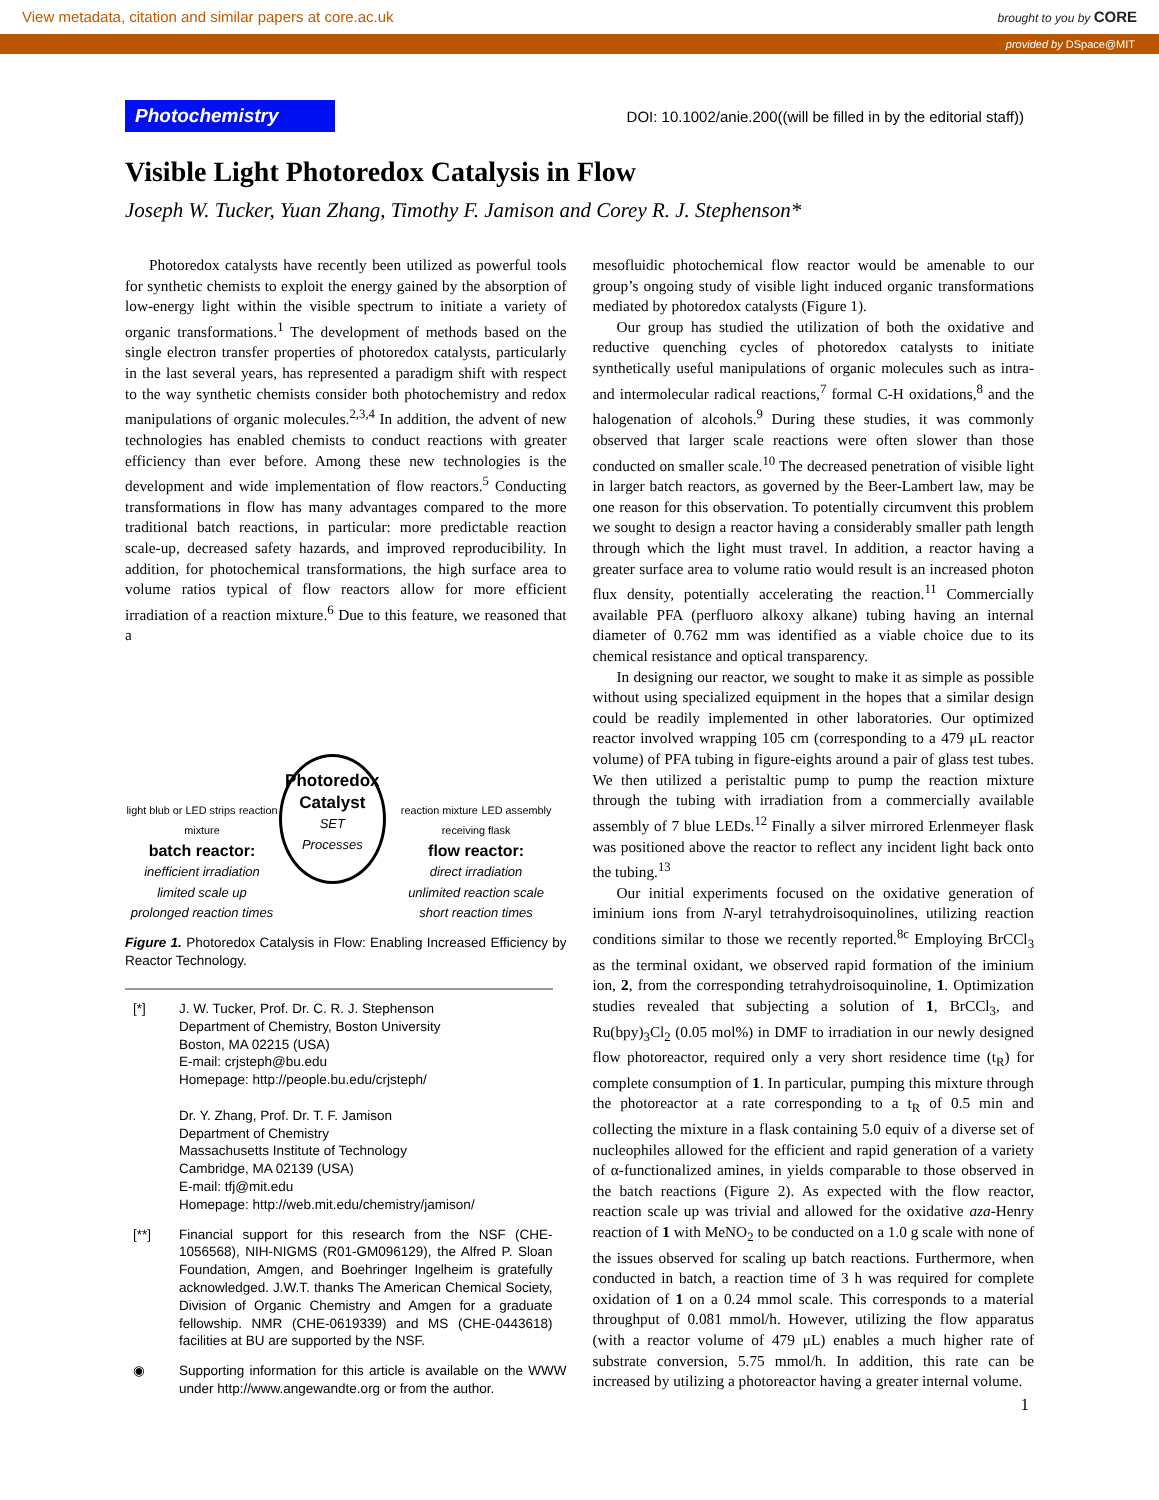View metadata, citation and similar papers at core.ac.uk brought to you by CORE
provided by DSpace@MIT
Photochemistry
DOI: 10.1002/anie.200((will be filled in by the editorial staff))
Visible Light Photoredox Catalysis in Flow
Joseph W. Tucker, Yuan Zhang, Timothy F. Jamison and Corey R. J. Stephenson*
Photoredox catalysts have recently been utilized as powerful tools for synthetic chemists to exploit the energy gained by the absorption of low-energy light within the visible spectrum to initiate a variety of organic transformations.<sup>1</sup> The development of methods based on the single electron transfer properties of photoredox catalysts, particularly in the last several years, has represented a paradigm shift with respect to the way synthetic chemists consider both photochemistry and redox manipulations of organic molecules.<sup>2,3,4</sup> In addition, the advent of new technologies has enabled chemists to conduct reactions with greater efficiency than ever before. Among these new technologies is the development and wide implementation of flow reactors.<sup>5</sup> Conducting transformations in flow has many advantages compared to the more traditional batch reactions, in particular: more predictable reaction scale-up, decreased safety hazards, and improved reproducibility. In addition, for photochemical transformations, the high surface area to volume ratios typical of flow reactors allow for more efficient irradiation of a reaction mixture.<sup>6</sup> Due to this feature, we reasoned that a
light blub or LED strips reaction mixture
batch reactor:
inefficient irradiation
limited scale up
prolonged reaction times
Photoredox Catalyst
SET
Processes
reaction mixture LED assembly receiving flask
flow reactor:
direct irradiation
unlimited reaction scale
short reaction times
Figure 1. Photoredox Catalysis in Flow: Enabling Increased Efficiency by Reactor Technology.
[*] J. W. Tucker, Prof. Dr. C. R. J. Stephenson
Department of Chemistry, Boston University
Boston, MA 02215 (USA)
E-mail: crjsteph@bu.edu
Homepage: http://people.bu.edu/crjsteph/
Dr. Y. Zhang, Prof. Dr. T. F. Jamison
Department of Chemistry
Massachusetts Institute of Technology
Cambridge, MA 02139 (USA)
E-mail: tfj@mit.edu
Homepage: http://web.mit.edu/chemistry/jamison/
[**] Financial support for this research from the NSF (CHE-1056568), NIH-NIGMS (R01-GM096129), the Alfred P. Sloan Foundation, Amgen, and Boehringer Ingelheim is gratefully acknowledged. J.W.T. thanks The American Chemical Society, Division of Organic Chemistry and Amgen for a graduate fellowship. NMR (CHE-0619339) and MS (CHE-0443618) facilities at BU are supported by the NSF.
◉ Supporting information for this article is available on the WWW under http://www.angewandte.org or from the author.
mesofluidic photochemical flow reactor would be amenable to our group’s ongoing study of visible light induced organic transformations mediated by photoredox catalysts (Figure 1).
Our group has studied the utilization of both the oxidative and reductive quenching cycles of photoredox catalysts to initiate synthetically useful manipulations of organic molecules such as intra- and intermolecular radical reactions,<sup>7</sup> formal C-H oxidations,<sup>8</sup> and the halogenation of alcohols.<sup>9</sup> During these studies, it was commonly observed that larger scale reactions were often slower than those conducted on smaller scale.<sup>10</sup> The decreased penetration of visible light in larger batch reactors, as governed by the Beer-Lambert law, may be one reason for this observation. To potentially circumvent this problem we sought to design a reactor having a considerably smaller path length through which the light must travel. In addition, a reactor having a greater surface area to volume ratio would result is an increased photon flux density, potentially accelerating the reaction.<sup>11</sup> Commercially available PFA (perfluoro alkoxy alkane) tubing having an internal diameter of 0.762 mm was identified as a viable choice due to its chemical resistance and optical transparency.
In designing our reactor, we sought to make it as simple as possible without using specialized equipment in the hopes that a similar design could be readily implemented in other laboratories. Our optimized reactor involved wrapping 105 cm (corresponding to a 479 μL reactor volume) of PFA tubing in figure-eights around a pair of glass test tubes. We then utilized a peristaltic pump to pump the reaction mixture through the tubing with irradiation from a commercially available assembly of 7 blue LEDs.<sup>12</sup> Finally a silver mirrored Erlenmeyer flask was positioned above the reactor to reflect any incident light back onto the tubing.<sup>13</sup>
Our initial experiments focused on the oxidative generation of iminium ions from N-aryl tetrahydroisoquinolines, utilizing reaction conditions similar to those we recently reported.<sup>8c</sup> Employing BrCCl<sub>3</sub> as the terminal oxidant, we observed rapid formation of the iminium ion, 2, from the corresponding tetrahydroisoquinoline, 1. Optimization studies revealed that subjecting a solution of 1, BrCCl<sub>3</sub>, and Ru(bpy)<sub>3</sub>Cl<sub>2</sub> (0.05 mol%) in DMF to irradiation in our newly designed flow photoreactor, required only a very short residence time (t<sub>R</sub>) for complete consumption of 1. In particular, pumping this mixture through the photoreactor at a rate corresponding to a t<sub>R</sub> of 0.5 min and collecting the mixture in a flask containing 5.0 equiv of a diverse set of nucleophiles allowed for the efficient and rapid generation of a variety of α-functionalized amines, in yields comparable to those observed in the batch reactions (Figure 2). As expected with the flow reactor, reaction scale up was trivial and allowed for the oxidative aza-Henry reaction of 1 with MeNO<sub>2</sub> to be conducted on a 1.0 g scale with none of the issues observed for scaling up batch reactions. Furthermore, when conducted in batch, a reaction time of 3 h was required for complete oxidation of 1 on a 0.24 mmol scale. This corresponds to a material throughput of 0.081 mmol/h. However, utilizing the flow apparatus (with a reactor volume of 479 μL) enables a much higher rate of substrate conversion, 5.75 mmol/h. In addition, this rate can be increased by utilizing a photoreactor having a greater internal volume.
1